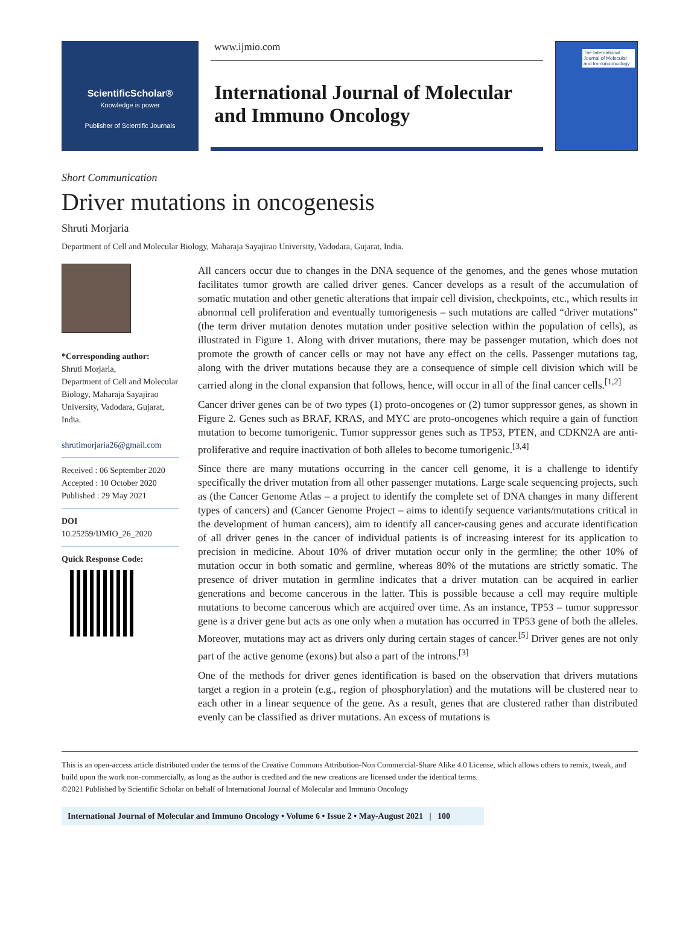ScientificScholar®
Knowledge is power
Publisher of Scientific Journals
www.ijmio.com
International Journal of Molecular and Immuno Oncology
The International Journal of Molecular and Immunooncology
Short Communication
Driver mutations in oncogenesis
Shruti Morjaria
Department of Cell and Molecular Biology, Maharaja Sayajirao University, Vadodara, Gujarat, India.
*Corresponding author:
Shruti Morjaria,
Department of Cell and Molecular Biology, Maharaja Sayajirao University, Vadodara, Gujarat, India.
shrutimorjaria26@gmail.com
Received : 06 September 2020
Accepted : 10 October 2020
Published : 29 May 2021
DOI
10.25259/IJMIO_26_2020
Quick Response Code:
All cancers occur due to changes in the DNA sequence of the genomes, and the genes whose mutation facilitates tumor growth are called driver genes. Cancer develops as a result of the accumulation of somatic mutation and other genetic alterations that impair cell division, checkpoints, etc., which results in abnormal cell proliferation and eventually tumorigenesis – such mutations are called “driver mutations” (the term driver mutation denotes mutation under positive selection within the population of cells), as illustrated in Figure 1. Along with driver mutations, there may be passenger mutation, which does not promote the growth of cancer cells or may not have any effect on the cells. Passenger mutations tag, along with the driver mutations because they are a consequence of simple cell division which will be carried along in the clonal expansion that follows, hence, will occur in all of the final cancer cells.<sup>[1,2]</sup>
Cancer driver genes can be of two types (1) proto-oncogenes or (2) tumor suppressor genes, as shown in Figure 2. Genes such as BRAF, KRAS, and MYC are proto-oncogenes which require a gain of function mutation to become tumorigenic. Tumor suppressor genes such as TP53, PTEN, and CDKN2A are anti-proliferative and require inactivation of both alleles to become tumorigenic.<sup>[3,4]</sup>
Since there are many mutations occurring in the cancer cell genome, it is a challenge to identify specifically the driver mutation from all other passenger mutations. Large scale sequencing projects, such as (the Cancer Genome Atlas – a project to identify the complete set of DNA changes in many different types of cancers) and (Cancer Genome Project – aims to identify sequence variants/mutations critical in the development of human cancers), aim to identify all cancer-causing genes and accurate identification of all driver genes in the cancer of individual patients is of increasing interest for its application to precision in medicine. About 10% of driver mutation occur only in the germline; the other 10% of mutation occur in both somatic and germline, whereas 80% of the mutations are strictly somatic. The presence of driver mutation in germline indicates that a driver mutation can be acquired in earlier generations and become cancerous in the latter. This is possible because a cell may require multiple mutations to become cancerous which are acquired over time. As an instance, TP53 – tumor suppressor gene is a driver gene but acts as one only when a mutation has occurred in TP53 gene of both the alleles. Moreover, mutations may act as drivers only during certain stages of cancer.<sup>[5]</sup> Driver genes are not only part of the active genome (exons) but also a part of the introns.<sup>[3]</sup>
One of the methods for driver genes identification is based on the observation that drivers mutations target a region in a protein (e.g., region of phosphorylation) and the mutations will be clustered near to each other in a linear sequence of the gene. As a result, genes that are clustered rather than distributed evenly can be classified as driver mutations. An excess of mutations is
This is an open-access article distributed under the terms of the Creative Commons Attribution-Non Commercial-Share Alike 4.0 License, which allows others to remix, tweak, and build upon the work non-commercially, as long as the author is credited and the new creations are licensed under the identical terms.
©2021 Published by Scientific Scholar on behalf of International Journal of Molecular and Immuno Oncology
International Journal of Molecular and Immuno Oncology • Volume 6 • Issue 2 • May-August 2021 | 100